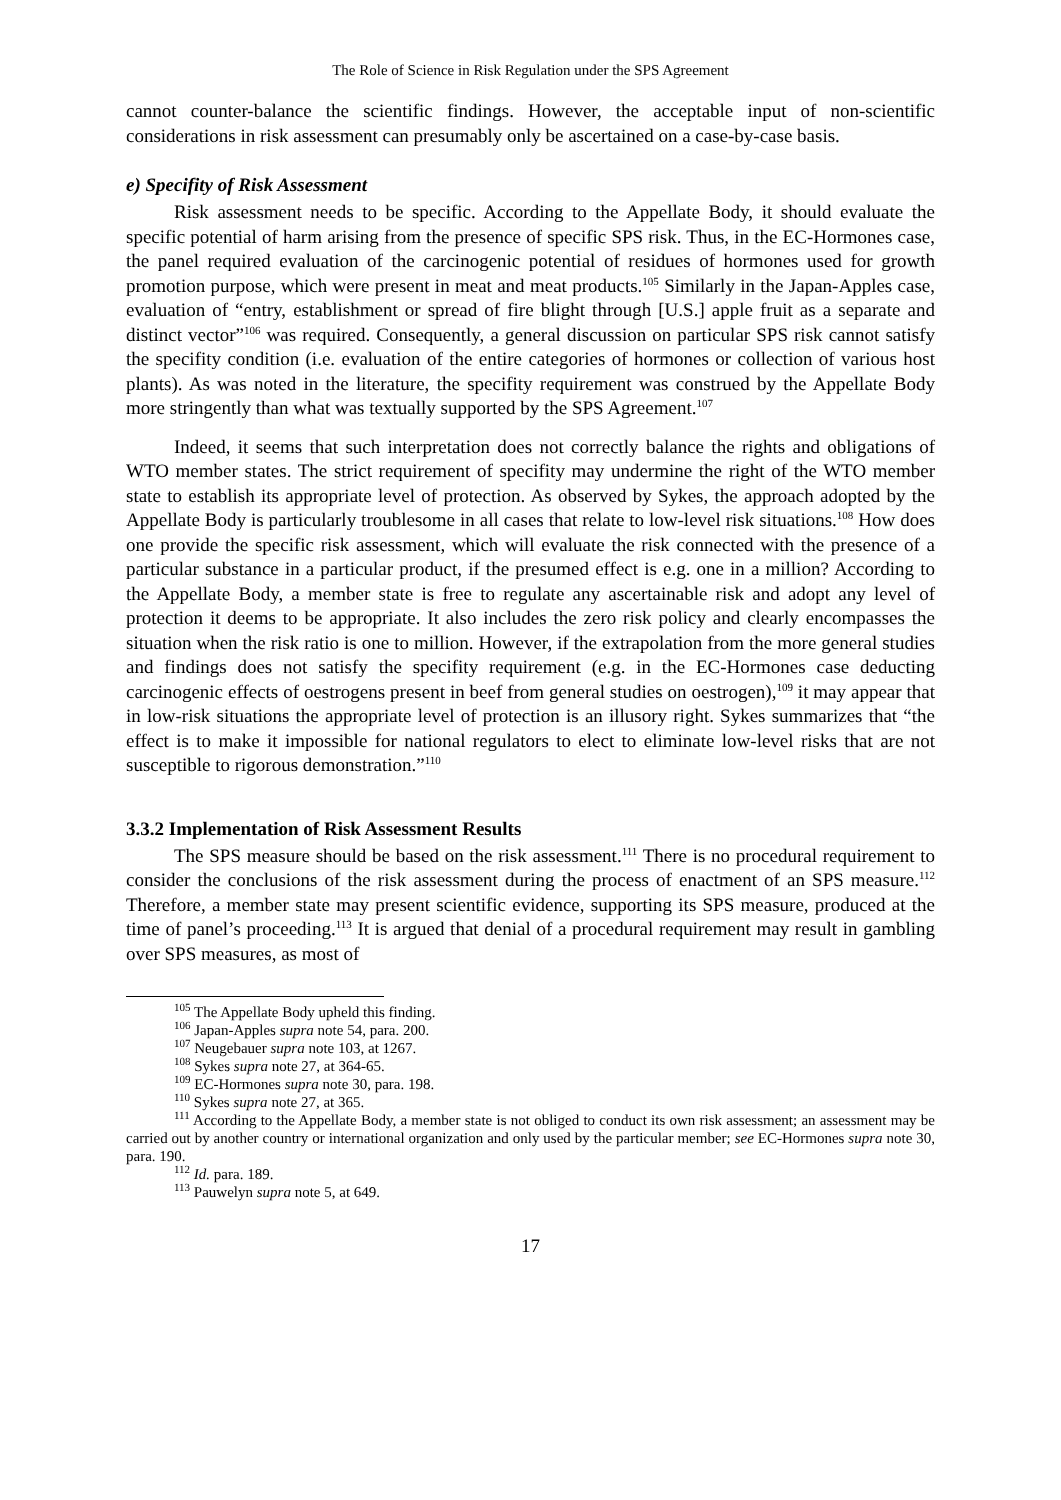The Role of Science in Risk Regulation under the SPS Agreement
cannot counter-balance the scientific findings. However, the acceptable input of non-scientific considerations in risk assessment can presumably only be ascertained on a case-by-case basis.
e) Specifity of Risk Assessment
Risk assessment needs to be specific. According to the Appellate Body, it should evaluate the specific potential of harm arising from the presence of specific SPS risk. Thus, in the EC-Hormones case, the panel required evaluation of the carcinogenic potential of residues of hormones used for growth promotion purpose, which were present in meat and meat products.<sup>105</sup> Similarly in the Japan-Apples case, evaluation of “entry, establishment or spread of fire blight through [U.S.] apple fruit as a separate and distinct vector”<sup>106</sup> was required. Consequently, a general discussion on particular SPS risk cannot satisfy the specifity condition (i.e. evaluation of the entire categories of hormones or collection of various host plants). As was noted in the literature, the specifity requirement was construed by the Appellate Body more stringently than what was textually supported by the SPS Agreement.<sup>107</sup>
Indeed, it seems that such interpretation does not correctly balance the rights and obligations of WTO member states. The strict requirement of specifity may undermine the right of the WTO member state to establish its appropriate level of protection. As observed by Sykes, the approach adopted by the Appellate Body is particularly troublesome in all cases that relate to low-level risk situations.<sup>108</sup> How does one provide the specific risk assessment, which will evaluate the risk connected with the presence of a particular substance in a particular product, if the presumed effect is e.g. one in a million? According to the Appellate Body, a member state is free to regulate any ascertainable risk and adopt any level of protection it deems to be appropriate. It also includes the zero risk policy and clearly encompasses the situation when the risk ratio is one to million. However, if the extrapolation from the more general studies and findings does not satisfy the specifity requirement (e.g. in the EC-Hormones case deducting carcinogenic effects of oestrogens present in beef from general studies on oestrogen),<sup>109</sup> it may appear that in low-risk situations the appropriate level of protection is an illusory right. Sykes summarizes that “the effect is to make it impossible for national regulators to elect to eliminate low-level risks that are not susceptible to rigorous demonstration.”<sup>110</sup>
3.3.2 Implementation of Risk Assessment Results
The SPS measure should be based on the risk assessment.<sup>111</sup> There is no procedural requirement to consider the conclusions of the risk assessment during the process of enactment of an SPS measure.<sup>112</sup> Therefore, a member state may present scientific evidence, supporting its SPS measure, produced at the time of panel’s proceeding.<sup>113</sup> It is argued that denial of a procedural requirement may result in gambling over SPS measures, as most of
<sup>105</sup> The Appellate Body upheld this finding.
<sup>106</sup> Japan-Apples supra note 54, para. 200.
<sup>107</sup> Neugebauer supra note 103, at 1267.
<sup>108</sup> Sykes supra note 27, at 364-65.
<sup>109</sup> EC-Hormones supra note 30, para. 198.
<sup>110</sup> Sykes supra note 27, at 365.
<sup>111</sup> According to the Appellate Body, a member state is not obliged to conduct its own risk assessment; an assessment may be carried out by another country or international organization and only used by the particular member; see EC-Hormones supra note 30, para. 190.
<sup>112</sup> Id. para. 189.
<sup>113</sup> Pauwelyn supra note 5, at 649.
17